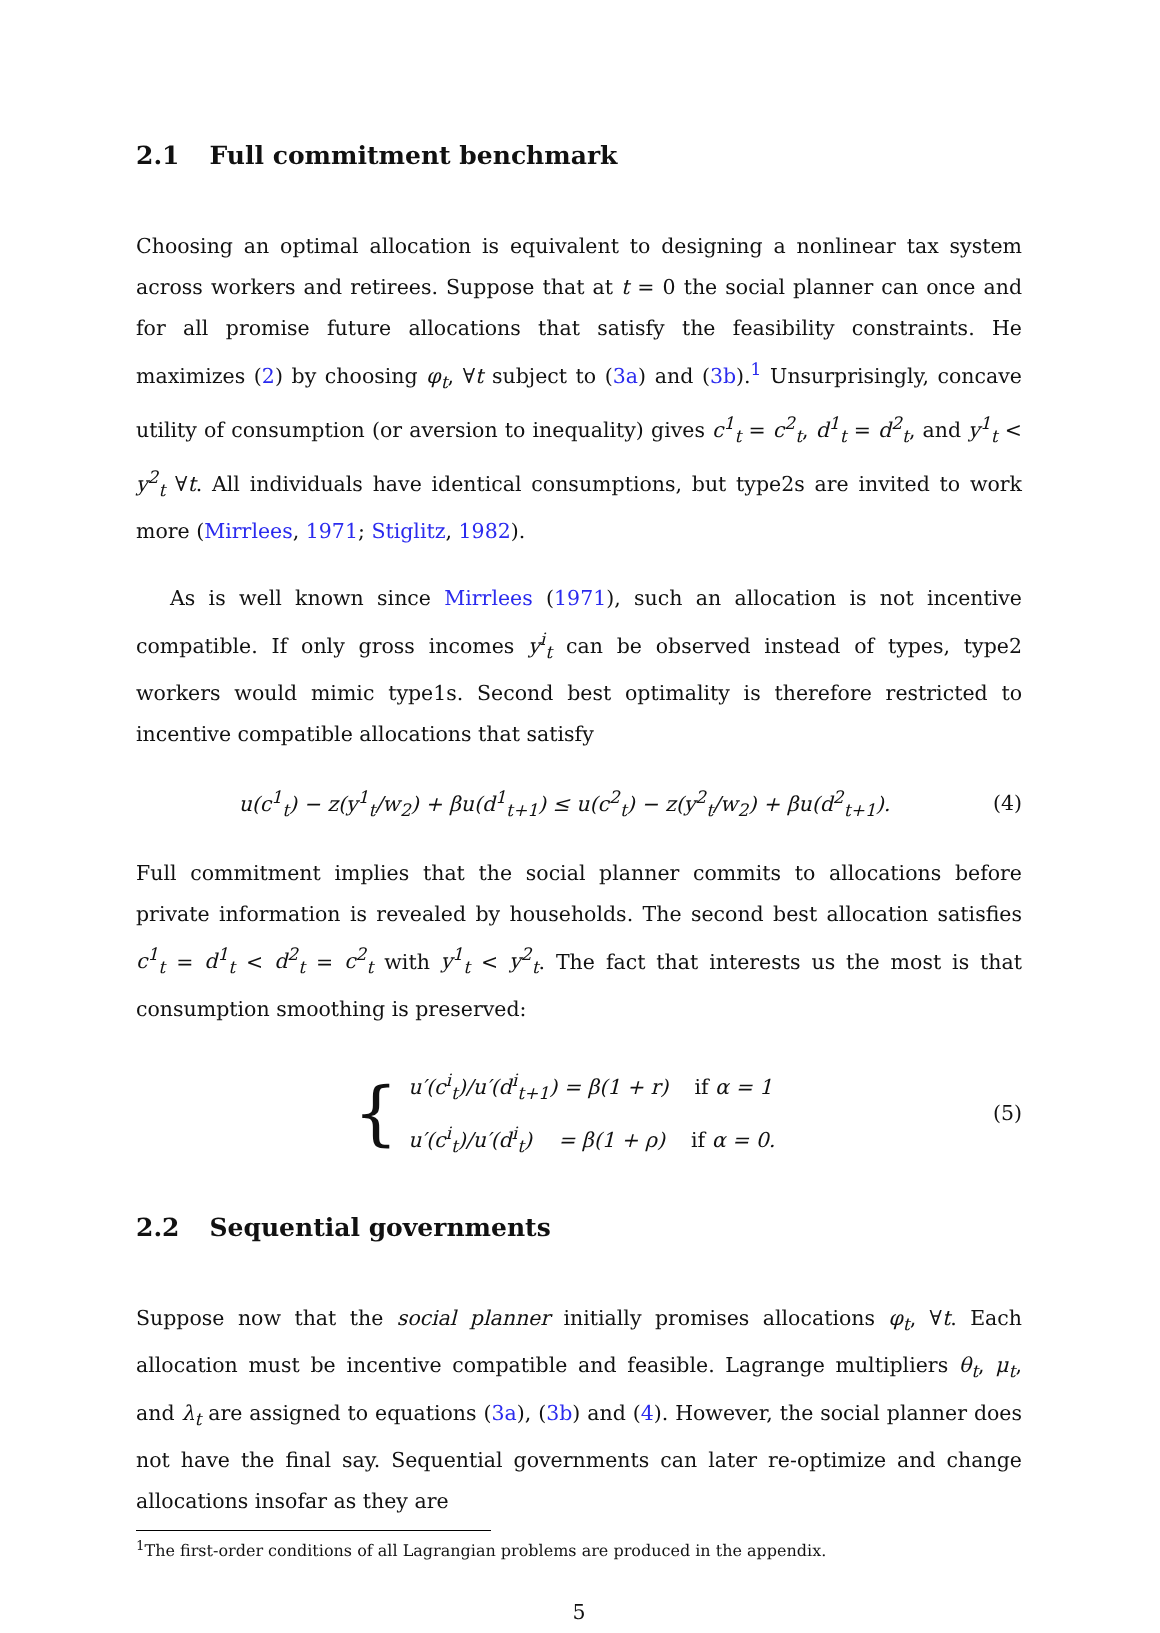2.1 Full commitment benchmark
Choosing an optimal allocation is equivalent to designing a nonlinear tax system across workers and retirees. Suppose that at t = 0 the social planner can once and for all promise future allocations that satisfy the feasibility constraints. He maximizes (2) by choosing φ<sub>t</sub>, ∀t subject to (3a) and (3b).<sup>1</sup> Unsurprisingly, concave utility of consumption (or aversion to inequality) gives c<sup>1</sup><sub>t</sub> = c<sup>2</sup><sub>t</sub>, d<sup>1</sup><sub>t</sub> = d<sup>2</sup><sub>t</sub>, and y<sup>1</sup><sub>t</sub> < y<sup>2</sup><sub>t</sub> ∀t. All individuals have identical consumptions, but type2s are invited to work more (Mirrlees, 1971; Stiglitz, 1982).
As is well known since Mirrlees (1971), such an allocation is not incentive compatible. If only gross incomes y<sup>i</sup><sub>t</sub> can be observed instead of types, type2 workers would mimic type1s. Second best optimality is therefore restricted to incentive compatible allocations that satisfy
u(c<sup>1</sup><sub>t</sub>) − z(y<sup>1</sup><sub>t</sub>/w<sub>2</sub>) + βu(d<sup>1</sup><sub>t+1</sub>) ≤ u(c<sup>2</sup><sub>t</sub>) − z(y<sup>2</sup><sub>t</sub>/w<sub>2</sub>) + βu(d<sup>2</sup><sub>t+1</sub>). (4)
Full commitment implies that the social planner commits to allocations before private information is revealed by households. The second best allocation satisfies c<sup>1</sup><sub>t</sub> = d<sup>1</sup><sub>t</sub> < d<sup>2</sup><sub>t</sub> = c<sup>2</sup><sub>t</sub> with y<sup>1</sup><sub>t</sub> < y<sup>2</sup><sub>t</sub>. The fact that interests us the most is that consumption smoothing is preserved:
{
u′(c<sup>i</sup><sub>t</sub>)/u′(d<sup>i</sup><sub>t+1</sub>) = β(1 + r) if α = 1
u′(c<sup>i</sup><sub>t</sub>)/u′(d<sup>i</sup><sub>t</sub>) = β(1 + ρ) if α = 0.
(5)
2.2 Sequential governments
Suppose now that the social planner initially promises allocations φ<sub>t</sub>, ∀t. Each allocation must be incentive compatible and feasible. Lagrange multipliers θ<sub>t</sub>, μ<sub>t</sub>, and λ<sub>t</sub> are assigned to equations (3a), (3b) and (4). However, the social planner does not have the final say. Sequential governments can later re-optimize and change allocations insofar as they are
<sup>1</sup> The first-order conditions of all Lagrangian problems are produced in the appendix.
5